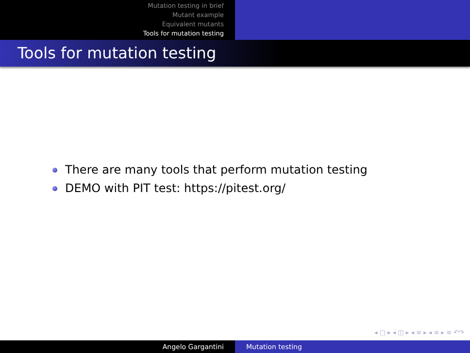Mutation testing in brief
Mutant example
Equivalent mutants
Tools for mutation testing
Tools for mutation testing
There are many tools that perform mutation testing
DEMO with PIT test: https://pitest.org/
◂ □ ▸ ◂ ◫ ▸ ◂ ≡ ▸ ◂ ≡ ▸ ≡ ↶↷
Angelo Gargantini Mutation testing